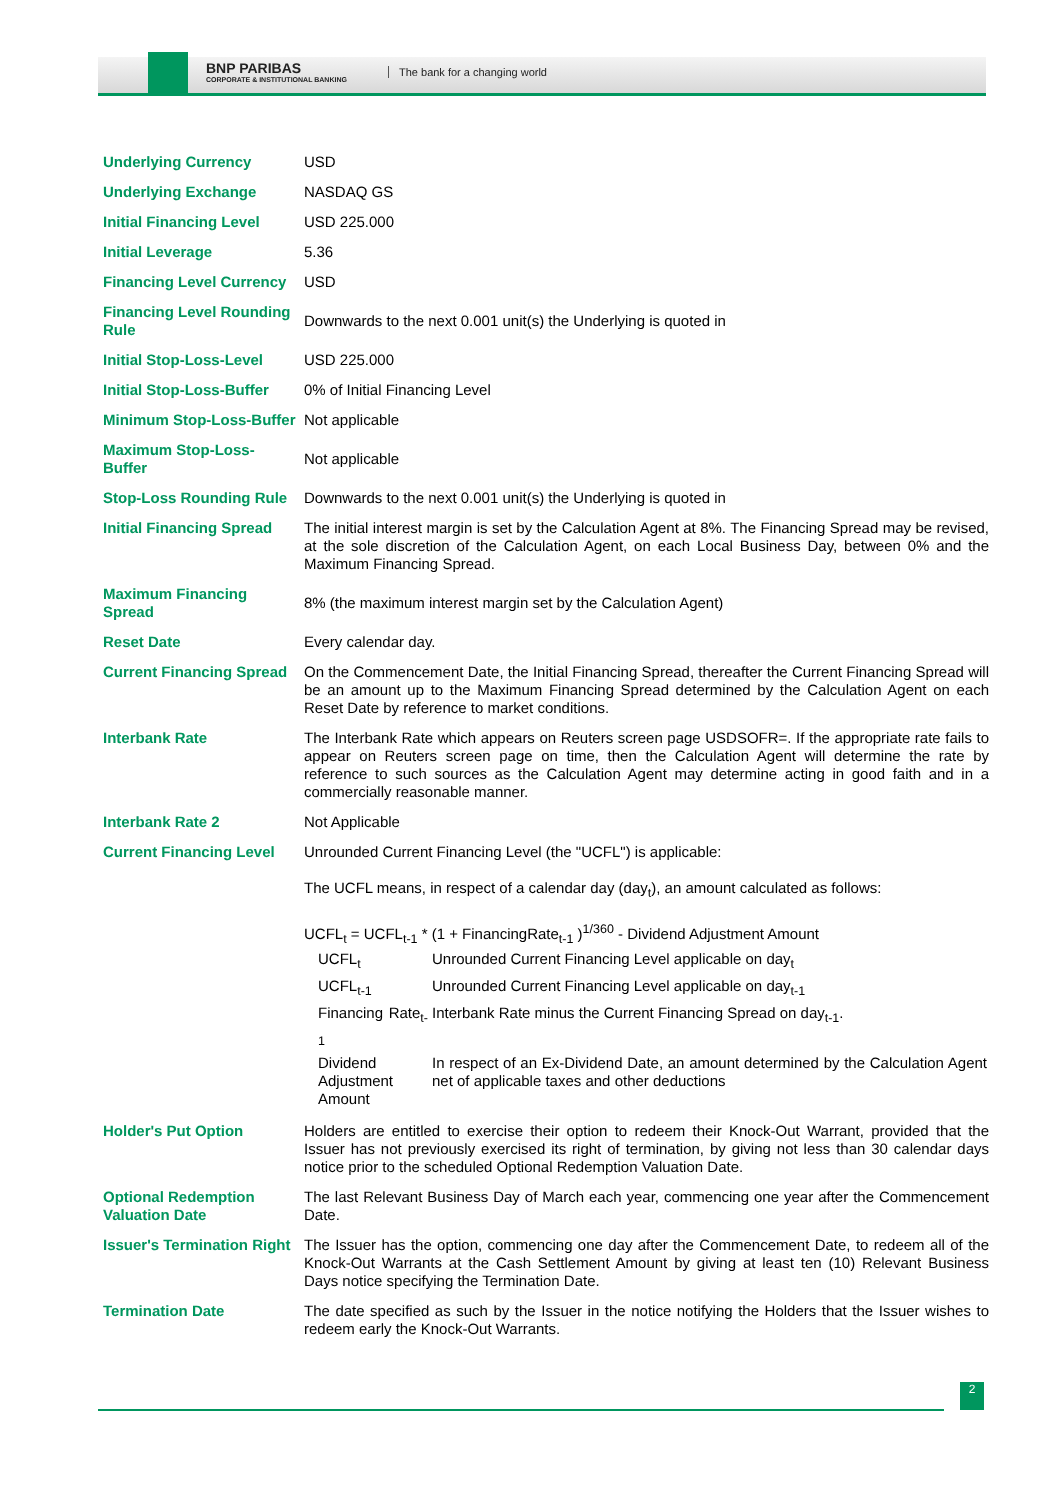BNP PARIBAS
CORPORATE & INSTITUTIONAL BANKING
The bank for a changing world
| Underlying Currency | USD |
| Underlying Exchange | NASDAQ GS |
| Initial Financing Level | USD 225.000 |
| Initial Leverage | 5.36 |
| Financing Level Currency | USD |
| Financing Level Rounding Rule | Downwards to the next 0.001 unit(s) the Underlying is quoted in |
| Initial Stop-Loss-Level | USD 225.000 |
| Initial Stop-Loss-Buffer | 0% of Initial Financing Level |
| Minimum Stop-Loss-Buffer | Not applicable |
| Maximum Stop-Loss-Buffer | Not applicable |
| Stop-Loss Rounding Rule | Downwards to the next 0.001 unit(s) the Underlying is quoted in |
| Initial Financing Spread | The initial interest margin is set by the Calculation Agent at 8%. The Financing Spread may be revised, at the sole discretion of the Calculation Agent, on each Local Business Day, between 0% and the Maximum Financing Spread. |
| Maximum Financing Spread | 8% (the maximum interest margin set by the Calculation Agent) |
| Reset Date | Every calendar day. |
| Current Financing Spread | On the Commencement Date, the Initial Financing Spread, thereafter the Current Financing Spread will be an amount up to the Maximum Financing Spread determined by the Calculation Agent on each Reset Date by reference to market conditions. |
| Interbank Rate | The Interbank Rate which appears on Reuters screen page USDSOFR=. If the appropriate rate fails to appear on Reuters screen page on time, then the Calculation Agent will determine the rate by reference to such sources as the Calculation Agent may determine acting in good faith and in a commercially reasonable manner. |
| Interbank Rate 2 | Not Applicable |
| Current Financing Level | Unrounded Current Financing Level (the "UCFL") is applicable: The UCFL means, in respect of a calendar day (day<sub>t</sub>), an amount calculated as follows: UCFL<sub>t</sub> = UCFL<sub>t-1</sub> * (1 + FinancingRate<sub>t-1</sub> )<sup>1/360</sup> - Dividend Adjustment Amount / UCFL<sub>t</sub> / Unrounded Current Financing Level applicable on day<sub>t</sub> / / UCFL<sub>t-1</sub> / Unrounded Current Financing Level applicable on day<sub>t-1</sub> / / Financing Rate<sub>t-1</sub> / Interbank Rate minus the Current Financing Spread on day<sub>t-1</sub>. / / Dividend Adjustment Amount / In respect of an Ex-Dividend Date, an amount determined by the Calculation Agent net of applicable taxes and other deductions / |
| Holder's Put Option | Holders are entitled to exercise their option to redeem their Knock-Out Warrant, provided that the Issuer has not previously exercised its right of termination, by giving not less than 30 calendar days notice prior to the scheduled Optional Redemption Valuation Date. |
| Optional Redemption Valuation Date | The last Relevant Business Day of March each year, commencing one year after the Commencement Date. |
| Issuer's Termination Right | The Issuer has the option, commencing one day after the Commencement Date, to redeem all of the Knock-Out Warrants at the Cash Settlement Amount by giving at least ten (10) Relevant Business Days notice specifying the Termination Date. |
| Termination Date | The date specified as such by the Issuer in the notice notifying the Holders that the Issuer wishes to redeem early the Knock-Out Warrants. |
2